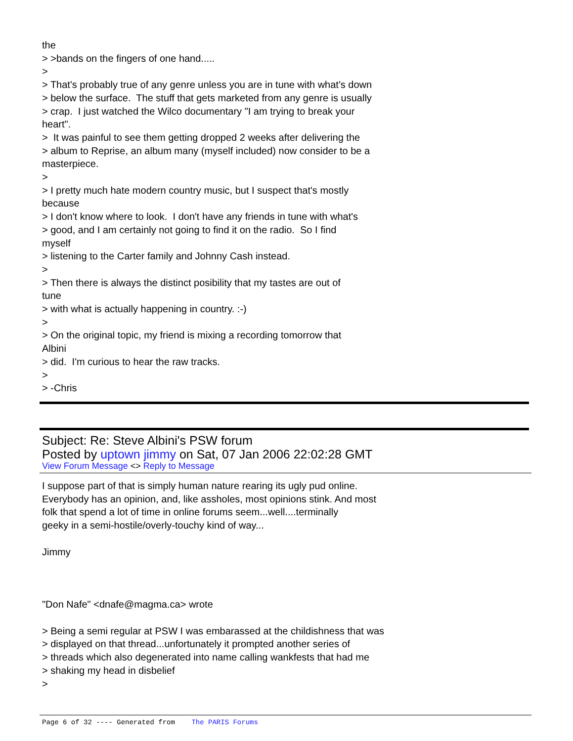the > >bands on the fingers of one hand..... > > That's probably true of any genre unless you are in tune with what's down > below the surface. The stuff that gets marketed from any genre is usually > crap. I just watched the Wilco documentary "I am trying to break your heart". > It was painful to see them getting dropped 2 weeks after delivering the > album to Reprise, an album many (myself included) now consider to be a masterpiece. > > I pretty much hate modern country music, but I suspect that's mostly because > I don't know where to look. I don't have any friends in tune with what's > good, and I am certainly not going to find it on the radio. So I find myself > listening to the Carter family and Johnny Cash instead. > > Then there is always the distinct posibility that my tastes are out of tune > with what is actually happening in country. :-) > > On the original topic, my friend is mixing a recording tomorrow that Albini > did. I'm curious to hear the raw tracks. > > -Chris
Subject: Re: Steve Albini's PSW forum
Posted by uptown jimmy on Sat, 07 Jan 2006 22:02:28 GMT
View Forum Message <> Reply to Message
I suppose part of that is simply human nature rearing its ugly pud online. Everybody has an opinion, and, like assholes, most opinions stink. And most folk that spend a lot of time in online forums seem...well....terminally geeky in a semi-hostile/overly-touchy kind of way... Jimmy "Don Nafe" <dnafe@magma.ca> wrote > Being a semi regular at PSW I was embarassed at the childishness that was > displayed on that thread...unfortunately it prompted another series of > threads which also degenerated into name calling wankfests that had me > shaking my head in disbelief >
Page 6 of 32 ---- Generated from The PARIS Forums